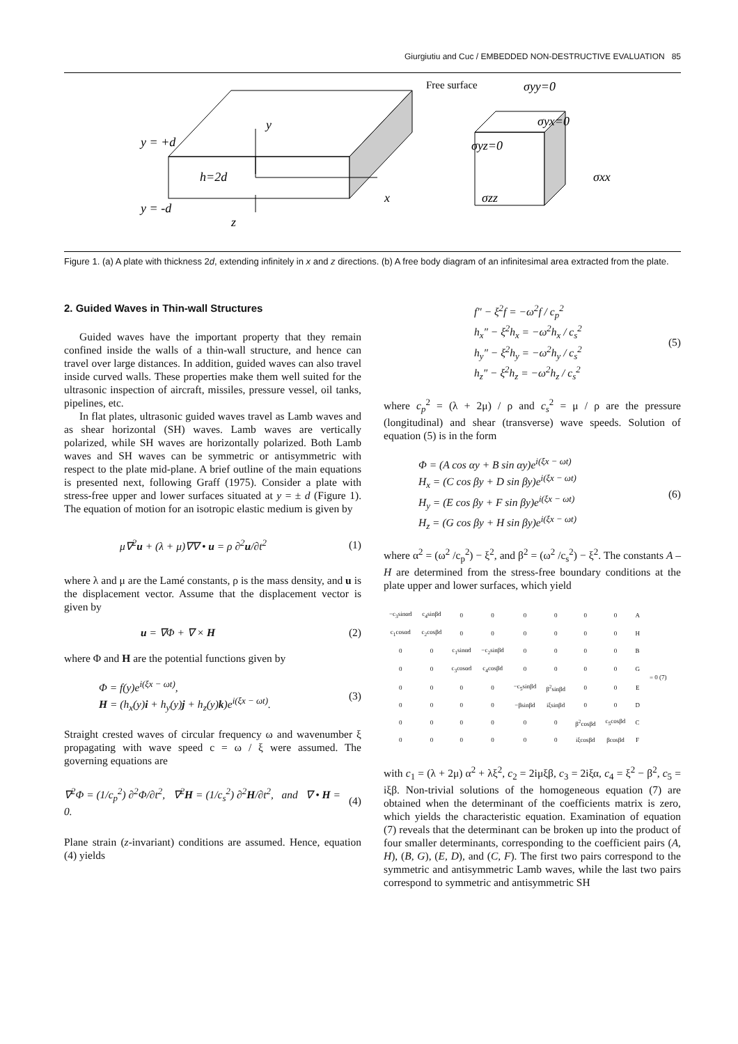Giurgiutiu and Cuc / EMBEDDED NON-DESTRUCTIVE EVALUATION 85
y = +d
y = -d
h=2d
y
x
z
Free surface
σyy=0
σyx=0
σyz=0
σxx
σzz
Figure 1. (a) A plate with thickness 2d, extending infinitely in x and z directions. (b) A free body diagram of an infinitesimal area extracted from the plate.
2. Guided Waves in Thin-wall Structures
Guided waves have the important property that they remain confined inside the walls of a thin-wall structure, and hence can travel over large distances. In addition, guided waves can also travel inside curved walls. These properties make them well suited for the ultrasonic inspection of aircraft, missiles, pressure vessel, oil tanks, pipelines, etc.
In flat plates, ultrasonic guided waves travel as Lamb waves and as shear horizontal (SH) waves. Lamb waves are vertically polarized, while SH waves are horizontally polarized. Both Lamb waves and SH waves can be symmetric or antisymmetric with respect to the plate mid-plane. A brief outline of the main equations is presented next, following Graff (1975). Consider a plate with stress-free upper and lower surfaces situated at y = ± d (Figure 1). The equation of motion for an isotropic elastic medium is given by
μ∇<sup>2</sup>u + (λ + μ)∇∇ • u = ρ ∂<sup>2</sup>u/∂t<sup>2</sup> (1)
where λ and μ are the Lamé constants, ρ is the mass density, and u is the displacement vector. Assume that the displacement vector is given by
u = ∇Φ + ∇ × H (2)
where Φ and H are the potential functions given by
Φ = f(y)e<sup>i(ξx − ωt)</sup>,
H = (h<sub>x</sub>(y)i + h<sub>y</sub>(y)j + h<sub>z</sub>(y)k)e<sup>i(ξx − ωt)</sup>. (3)
Straight crested waves of circular frequency ω and wavenumber ξ propagating with wave speed c = ω / ξ were assumed. The governing equations are
∇<sup>2</sup>Φ = (1/c<sub>p</sub><sup>2</sup>) ∂<sup>2</sup>Φ/∂t<sup>2</sup>, ∇<sup>2</sup>H = (1/c<sub>s</sub><sup>2</sup>) ∂<sup>2</sup>H/∂t<sup>2</sup>, and ∇ • H = 0. (4)
Plane strain (z-invariant) conditions are assumed. Hence, equation (4) yields
f″ − ξ<sup>2</sup>f = −ω<sup>2</sup>f / c<sub>p</sub><sup>2</sup>
h<sub>x</sub>″ − ξ<sup>2</sup>h<sub>x</sub> = −ω<sup>2</sup>h<sub>x</sub> / c<sub>s</sub><sup>2</sup>
h<sub>y</sub>″ − ξ<sup>2</sup>h<sub>y</sub> = −ω<sup>2</sup>h<sub>y</sub> / c<sub>s</sub><sup>2</sup>
h<sub>z</sub>″ − ξ<sup>2</sup>h<sub>z</sub> = −ω<sup>2</sup>h<sub>z</sub> / c<sub>s</sub><sup>2</sup> (5)
where c<sub>p</sub><sup>2</sup> = (λ + 2μ) / ρ and c<sub>s</sub><sup>2</sup> = μ / ρ are the pressure (longitudinal) and shear (transverse) wave speeds. Solution of equation (5) is in the form
Φ = (A cos αy + B sin αy)e<sup>i(ξx − ωt)</sup>
H<sub>x</sub> = (C cos βy + D sin βy)e<sup>i(ξx − ωt)</sup>
H<sub>y</sub> = (E cos βy + F sin βy)e<sup>i(ξx − ωt)</sup>
H<sub>z</sub> = (G cos βy + H sin βy)e<sup>i(ξx − ωt)</sup> (6)
where α<sup>2</sup> = (ω<sup>2</sup> /c<sub>p</sub><sup>2</sup>) − ξ<sup>2</sup>, and β<sup>2</sup> = (ω<sup>2</sup> /c<sub>s</sub><sup>2</sup>) − ξ<sup>2</sup>. The constants A – H are determined from the stress-free boundary conditions at the plate upper and lower surfaces, which yield
| −c<sub>3</sub>sinαd | c<sub>4</sub>sinβd | 0 | 0 | 0 | 0 | 0 | 0 | A | = 0 (7) |
| c<sub>1</sub>cosαd | c<sub>2</sub>cosβd | 0 | 0 | 0 | 0 | 0 | 0 | H | |
| 0 | 0 | c<sub>1</sub>sinαd | −c<sub>2</sub>sinβd | 0 | 0 | 0 | 0 | B | |
| 0 | 0 | c<sub>3</sub>cosαd | c<sub>4</sub>cosβd | 0 | 0 | 0 | 0 | G | |
| 0 | 0 | 0 | 0 | −c<sub>5</sub>sinβd | β<sup>2</sup>sinβd | 0 | 0 | E | |
| 0 | 0 | 0 | 0 | −βsinβd | iξsinβd | 0 | 0 | D | |
| 0 | 0 | 0 | 0 | 0 | 0 | β<sup>2</sup>cosβd | c<sub>5</sub>cosβd | C | |
| 0 | 0 | 0 | 0 | 0 | 0 | iξcosβd | βcosβd | F | |
with c<sub>1</sub> = (λ + 2μ) α<sup>2</sup> + λξ<sup>2</sup>, c<sub>2</sub> = 2iμξβ, c<sub>3</sub> = 2iξα, c<sub>4</sub> = ξ<sup>2</sup> − β<sup>2</sup>, c<sub>5</sub> = iξβ. Non-trivial solutions of the homogeneous equation (7) are obtained when the determinant of the coefficients matrix is zero, which yields the characteristic equation. Examination of equation (7) reveals that the determinant can be broken up into the product of four smaller determinants, corresponding to the coefficient pairs (A, H), (B, G), (E, D), and (C, F). The first two pairs correspond to the symmetric and antisymmetric Lamb waves, while the last two pairs correspond to symmetric and antisymmetric SH